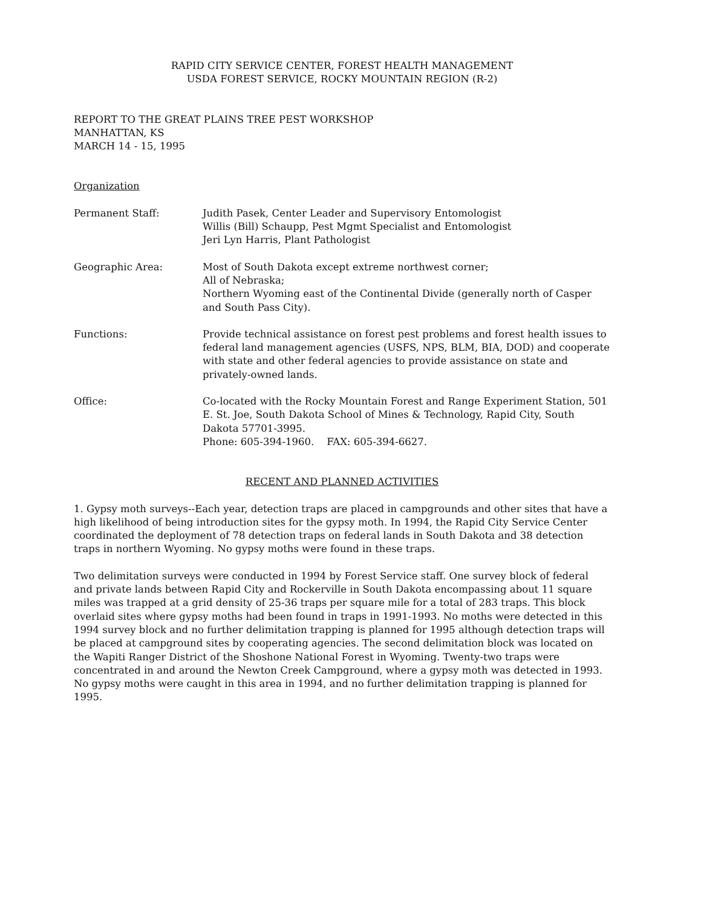RAPID CITY SERVICE CENTER, FOREST HEALTH MANAGEMENT
USDA FOREST SERVICE, ROCKY MOUNTAIN REGION (R-2)
REPORT TO THE GREAT PLAINS TREE PEST WORKSHOP
MANHATTAN, KS
MARCH 14 - 15, 1995
Organization
Permanent Staff: Judith Pasek, Center Leader and Supervisory Entomologist
Willis (Bill) Schaupp, Pest Mgmt Specialist and Entomologist
Jeri Lyn Harris, Plant Pathologist
Geographic Area: Most of South Dakota except extreme northwest corner;
All of Nebraska;
Northern Wyoming east of the Continental Divide (generally north of Casper and South Pass City).
Functions: Provide technical assistance on forest pest problems and forest health issues to federal land management agencies (USFS, NPS, BLM, BIA, DOD) and cooperate with state and other federal agencies to provide assistance on state and privately-owned lands.
Office: Co-located with the Rocky Mountain Forest and Range Experiment Station, 501 E. St. Joe, South Dakota School of Mines & Technology, Rapid City, South Dakota 57701-3995.
Phone: 605-394-1960. FAX: 605-394-6627.
RECENT AND PLANNED ACTIVITIES
1. Gypsy moth surveys--Each year, detection traps are placed in campgrounds and other sites that have a high likelihood of being introduction sites for the gypsy moth. In 1994, the Rapid City Service Center coordinated the deployment of 78 detection traps on federal lands in South Dakota and 38 detection traps in northern Wyoming. No gypsy moths were found in these traps.
Two delimitation surveys were conducted in 1994 by Forest Service staff. One survey block of federal and private lands between Rapid City and Rockerville in South Dakota encompassing about 11 square miles was trapped at a grid density of 25-36 traps per square mile for a total of 283 traps. This block overlaid sites where gypsy moths had been found in traps in 1991-1993. No moths were detected in this 1994 survey block and no further delimitation trapping is planned for 1995 although detection traps will be placed at campground sites by cooperating agencies. The second delimitation block was located on the Wapiti Ranger District of the Shoshone National Forest in Wyoming. Twenty-two traps were concentrated in and around the Newton Creek Campground, where a gypsy moth was detected in 1993. No gypsy moths were caught in this area in 1994, and no further delimitation trapping is planned for 1995.